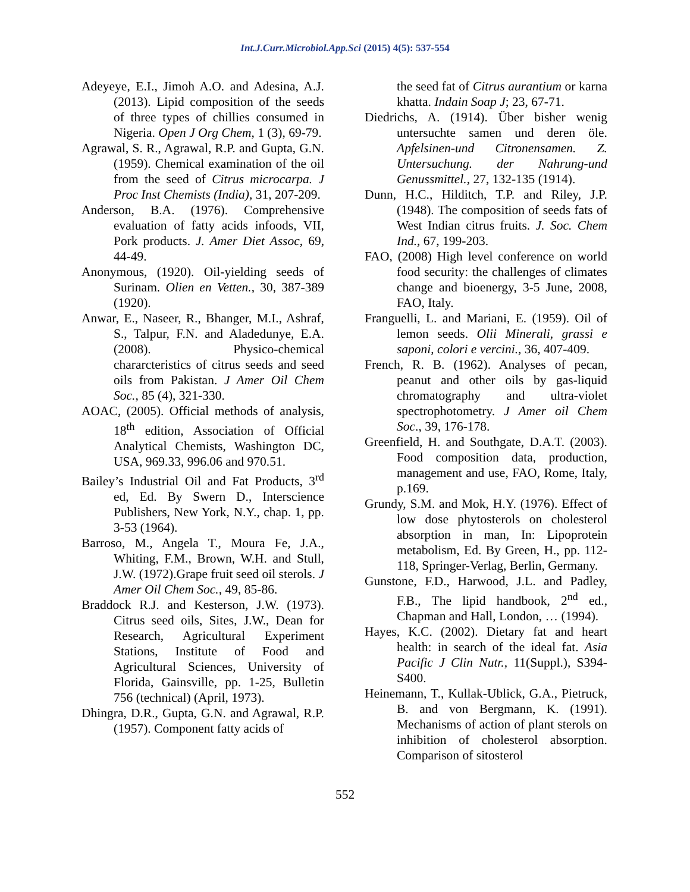Int.J.Curr.Microbiol.App.Sci (2015) 4(5): 537-554
Adeyeye, E.I., Jimoh A.O. and Adesina, A.J. (2013). Lipid composition of the seeds of three types of chillies consumed in Nigeria. Open J Org Chem, 1 (3), 69-79.
Agrawal, S. R., Agrawal, R.P. and Gupta, G.N. (1959). Chemical examination of the oil from the seed of Citrus microcarpa. J Proc Inst Chemists (India), 31, 207-209.
Anderson, B.A. (1976). Comprehensive evaluation of fatty acids infoods, VII, Pork products. J. Amer Diet Assoc, 69, 44-49.
Anonymous, (1920). Oil-yielding seeds of Surinam. Olien en Vetten., 30, 387-389 (1920).
Anwar, E., Naseer, R., Bhanger, M.I., Ashraf, S., Talpur, F.N. and Aladedunye, E.A. (2008). Physico-chemical chararcteristics of citrus seeds and seed oils from Pakistan. J Amer Oil Chem Soc., 85 (4), 321-330.
AOAC, (2005). Official methods of analysis, 18<sup>th</sup> edition, Association of Official Analytical Chemists, Washington DC, USA, 969.33, 996.06 and 970.51.
Bailey’s Industrial Oil and Fat Products, 3<sup>rd</sup> ed, Ed. By Swern D., Interscience Publishers, New York, N.Y., chap. 1, pp. 3-53 (1964).
Barroso, M., Angela T., Moura Fe, J.A., Whiting, F.M., Brown, W.H. and Stull, J.W. (1972).Grape fruit seed oil sterols. J Amer Oil Chem Soc., 49, 85-86.
Braddock R.J. and Kesterson, J.W. (1973). Citrus seed oils, Sites, J.W., Dean for Research, Agricultural Experiment Stations, Institute of Food and Agricultural Sciences, University of Florida, Gainsville, pp. 1-25, Bulletin 756 (technical) (April, 1973).
Dhingra, D.R., Gupta, G.N. and Agrawal, R.P. (1957). Component fatty acids of
the seed fat of Citrus aurantium or karna khatta. Indain Soap J; 23, 67-71.
Diedrichs, A. (1914). Über bisher wenig untersuchte samen und deren öle. Apfelsinen-und Citronensamen. Z. Untersuchung. der Nahrung-und Genussmittel., 27, 132-135 (1914).
Dunn, H.C., Hilditch, T.P. and Riley, J.P. (1948). The composition of seeds fats of West Indian citrus fruits. J. Soc. Chem Ind., 67, 199-203.
FAO, (2008) High level conference on world food security: the challenges of climates change and bioenergy, 3-5 June, 2008, FAO, Italy.
Franguelli, L. and Mariani, E. (1959). Oil of lemon seeds. Olii Minerali, grassi e saponi, colori e vercini., 36, 407-409.
French, R. B. (1962). Analyses of pecan, peanut and other oils by gas-liquid chromatography and ultra-violet spectrophotometry. J Amer oil Chem Soc., 39, 176-178.
Greenfield, H. and Southgate, D.A.T. (2003). Food composition data, production, management and use, FAO, Rome, Italy, p.169.
Grundy, S.M. and Mok, H.Y. (1976). Effect of low dose phytosterols on cholesterol absorption in man, In: Lipoprotein metabolism, Ed. By Green, H., pp. 112-118, Springer-Verlag, Berlin, Germany.
Gunstone, F.D., Harwood, J.L. and Padley, F.B., The lipid handbook, 2<sup>nd</sup> ed., Chapman and Hall, London, … (1994).
Hayes, K.C. (2002). Dietary fat and heart health: in search of the ideal fat. Asia Pacific J Clin Nutr., 11(Suppl.), S394-S400.
Heinemann, T., Kullak-Ublick, G.A., Pietruck, B. and von Bergmann, K. (1991). Mechanisms of action of plant sterols on inhibition of cholesterol absorption. Comparison of sitosterol
552